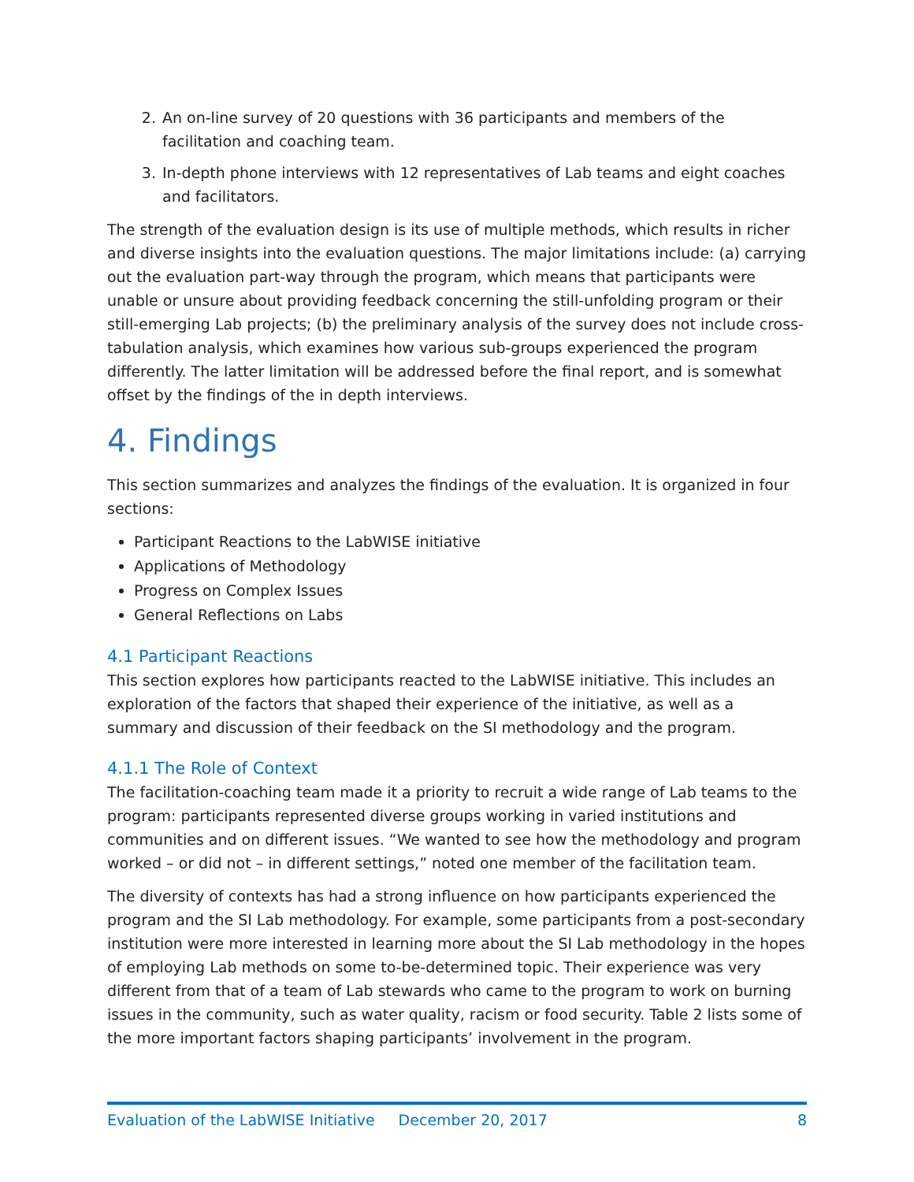2. An on-line survey of 20 questions with 36 participants and members of the facilitation and coaching team.
3. In-depth phone interviews with 12 representatives of Lab teams and eight coaches and facilitators.
The strength of the evaluation design is its use of multiple methods, which results in richer and diverse insights into the evaluation questions. The major limitations include: (a) carrying out the evaluation part-way through the program, which means that participants were unable or unsure about providing feedback concerning the still-unfolding program or their still-emerging Lab projects; (b) the preliminary analysis of the survey does not include cross-tabulation analysis, which examines how various sub-groups experienced the program differently. The latter limitation will be addressed before the final report, and is somewhat offset by the findings of the in depth interviews.
4. Findings
This section summarizes and analyzes the findings of the evaluation. It is organized in four sections:
Participant Reactions to the LabWISE initiative
Applications of Methodology
Progress on Complex Issues
General Reflections on Labs
4.1 Participant Reactions
This section explores how participants reacted to the LabWISE initiative. This includes an exploration of the factors that shaped their experience of the initiative, as well as a summary and discussion of their feedback on the SI methodology and the program.
4.1.1 The Role of Context
The facilitation-coaching team made it a priority to recruit a wide range of Lab teams to the program: participants represented diverse groups working in varied institutions and communities and on different issues. “We wanted to see how the methodology and program worked – or did not – in different settings,” noted one member of the facilitation team.
The diversity of contexts has had a strong influence on how participants experienced the program and the SI Lab methodology. For example, some participants from a post-secondary institution were more interested in learning more about the SI Lab methodology in the hopes of employing Lab methods on some to-be-determined topic. Their experience was very different from that of a team of Lab stewards who came to the program to work on burning issues in the community, such as water quality, racism or food security. Table 2 lists some of the more important factors shaping participants’ involvement in the program.
Evaluation of the LabWISE Initiative December 20, 2017 8